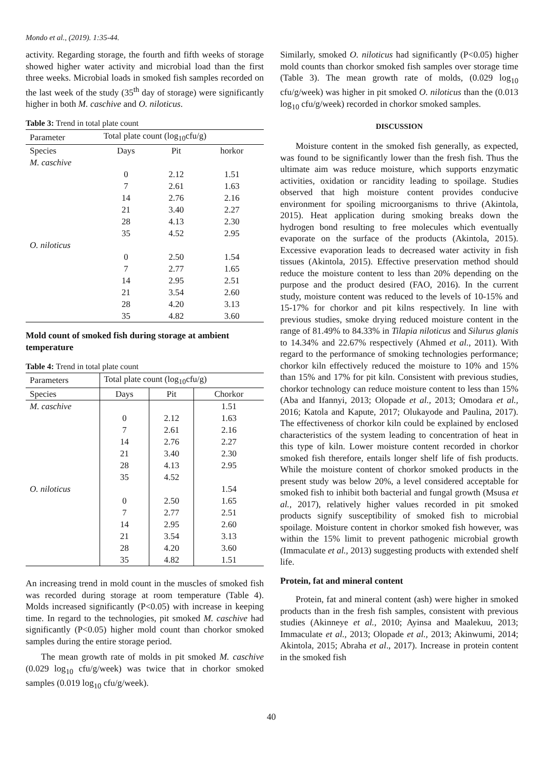Mondo et al., (2019). 1:35-44.
activity. Regarding storage, the fourth and fifth weeks of storage showed higher water activity and microbial load than the first three weeks. Microbial loads in smoked fish samples recorded on the last week of the study (35<sup>th</sup> day of storage) were significantly higher in both M. caschive and O. niloticus.
Table 3: Trend in total plate count
| Parameter | Total plate count (log<sub>10</sub>cfu/g) | | |
| --- | --- | --- | --- |
| Species | Days | Pit | horkor |
| M. caschive | | | |
| | 0 | 2.12 | 1.51 |
| | 7 | 2.61 | 1.63 |
| | 14 | 2.76 | 2.16 |
| | 21 | 3.40 | 2.27 |
| | 28 | 4.13 | 2.30 |
| | 35 | 4.52 | 2.95 |
| O. niloticus | | | |
| | 0 | 2.50 | 1.54 |
| | 7 | 2.77 | 1.65 |
| | 14 | 2.95 | 2.51 |
| | 21 | 3.54 | 2.60 |
| | 28 | 4.20 | 3.13 |
| | 35 | 4.82 | 3.60 |
Mold count of smoked fish during storage at ambient temperature
Table 4: Trend in total plate count
| Parameters | Total plate count (log<sub>10</sub>cfu/g) | | |
| --- | --- | --- | --- |
| Species | Days | Pit | Chorkor |
| M. caschive | | | 1.51 |
| | 0 | 2.12 | 1.63 |
| | 7 | 2.61 | 2.16 |
| | 14 | 2.76 | 2.27 |
| | 21 | 3.40 | 2.30 |
| | 28 | 4.13 | 2.95 |
| | 35 | 4.52 | |
| O. niloticus | | | 1.54 |
| | 0 | 2.50 | 1.65 |
| | 7 | 2.77 | 2.51 |
| | 14 | 2.95 | 2.60 |
| | 21 | 3.54 | 3.13 |
| | 28 | 4.20 | 3.60 |
| | 35 | 4.82 | 1.51 |
An increasing trend in mold count in the muscles of smoked fish was recorded during storage at room temperature (Table 4). Molds increased significantly (P<0.05) with increase in keeping time. In regard to the technologies, pit smoked M. caschive had significantly (P<0.05) higher mold count than chorkor smoked samples during the entire storage period.
The mean growth rate of molds in pit smoked M. caschive (0.029 log<sub>10</sub> cfu/g/week) was twice that in chorkor smoked samples (0.019 log<sub>10</sub> cfu/g/week).
Similarly, smoked O. niloticus had significantly (P<0.05) higher mold counts than chorkor smoked fish samples over storage time (Table 3). The mean growth rate of molds, (0.029 log<sub>10</sub> cfu/g/week) was higher in pit smoked O. niloticus than the (0.013 log<sub>10</sub> cfu/g/week) recorded in chorkor smoked samples.
DISCUSSION
Moisture content in the smoked fish generally, as expected, was found to be significantly lower than the fresh fish. Thus the ultimate aim was reduce moisture, which supports enzymatic activities, oxidation or rancidity leading to spoilage. Studies observed that high moisture content provides conducive environment for spoiling microorganisms to thrive (Akintola, 2015). Heat application during smoking breaks down the hydrogen bond resulting to free molecules which eventually evaporate on the surface of the products (Akintola, 2015). Excessive evaporation leads to decreased water activity in fish tissues (Akintola, 2015). Effective preservation method should reduce the moisture content to less than 20% depending on the purpose and the product desired (FAO, 2016). In the current study, moisture content was reduced to the levels of 10-15% and 15-17% for chorkor and pit kilns respectively. In line with previous studies, smoke drying reduced moisture content in the range of 81.49% to 84.33% in Tilapia niloticus and Silurus glanis to 14.34% and 22.67% respectively (Ahmed et al., 2011). With regard to the performance of smoking technologies performance; chorkor kiln effectively reduced the moisture to 10% and 15% than 15% and 17% for pit kiln. Consistent with previous studies, chorkor technology can reduce moisture content to less than 15% (Aba and Ifannyi, 2013; Olopade et al., 2013; Omodara et al., 2016; Katola and Kapute, 2017; Olukayode and Paulina, 2017). The effectiveness of chorkor kiln could be explained by enclosed characteristics of the system leading to concentration of heat in this type of kiln. Lower moisture content recorded in chorkor smoked fish therefore, entails longer shelf life of fish products. While the moisture content of chorkor smoked products in the present study was below 20%, a level considered acceptable for smoked fish to inhibit both bacterial and fungal growth (Msusa et al., 2017), relatively higher values recorded in pit smoked products signify susceptibility of smoked fish to microbial spoilage. Moisture content in chorkor smoked fish however, was within the 15% limit to prevent pathogenic microbial growth (Immaculate et al., 2013) suggesting products with extended shelf life.
Protein, fat and mineral content
Protein, fat and mineral content (ash) were higher in smoked products than in the fresh fish samples, consistent with previous studies (Akinneye et al., 2010; Ayinsa and Maalekuu, 2013; Immaculate et al., 2013; Olopade et al., 2013; Akinwumi, 2014; Akintola, 2015; Abraha et al., 2017). Increase in protein content in the smoked fish
40